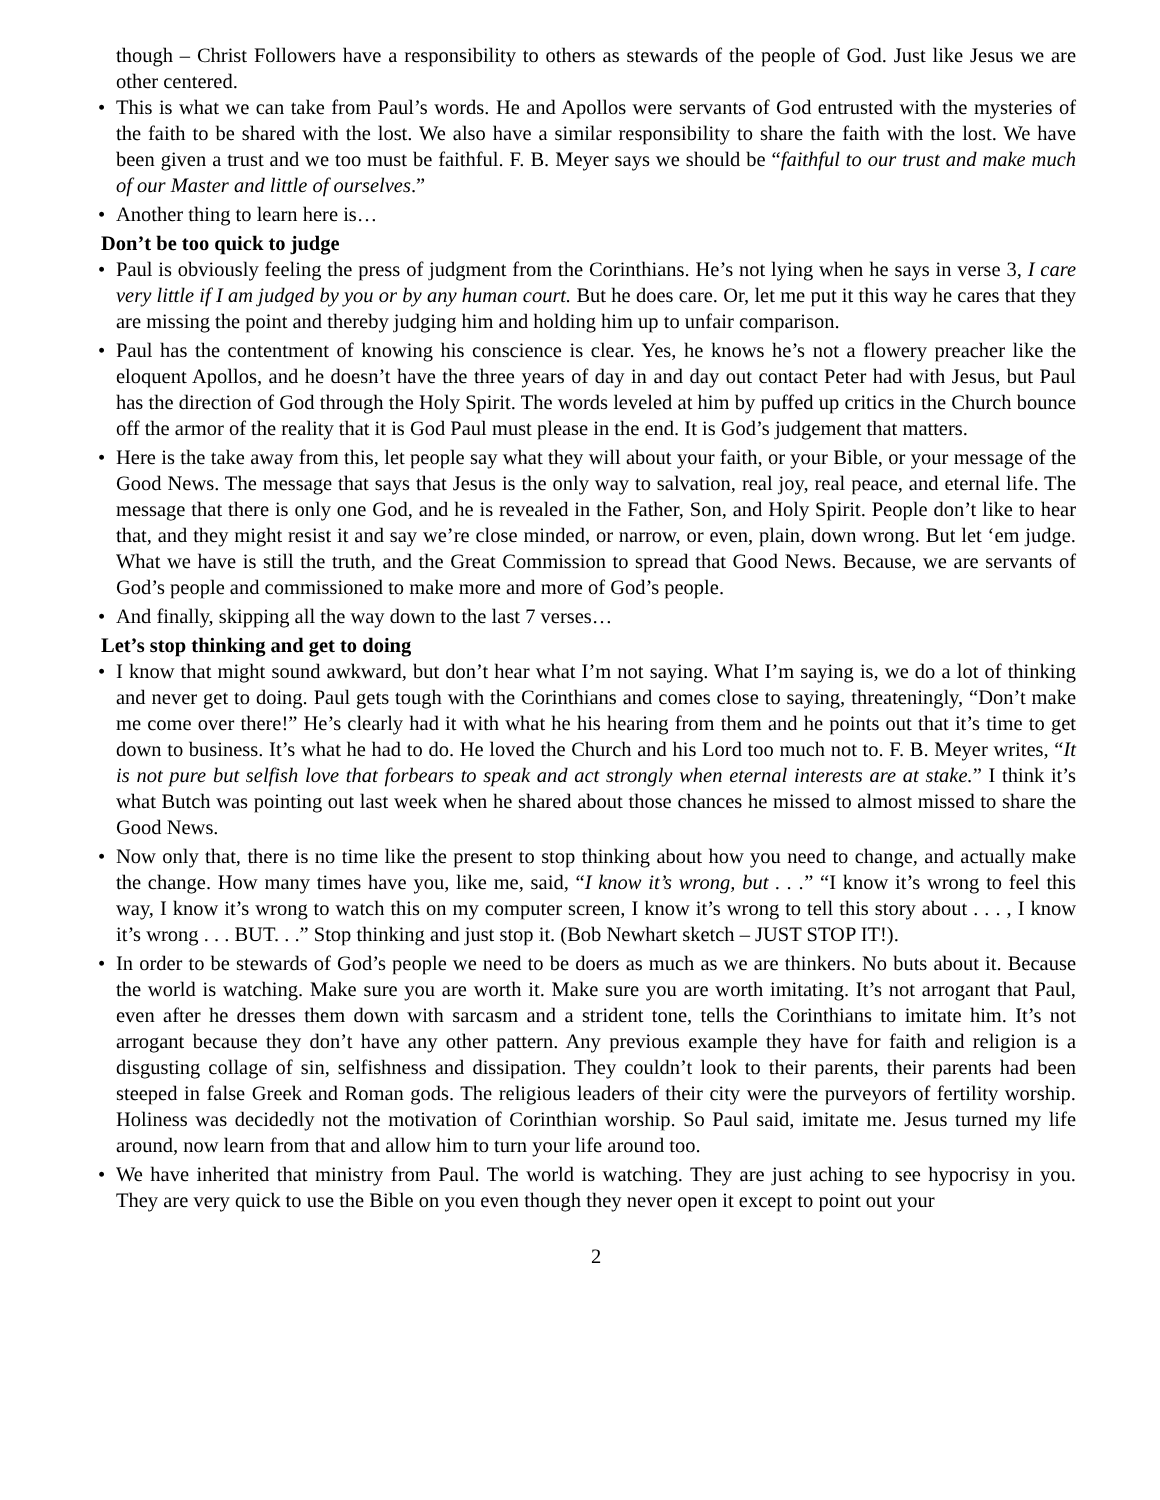though – Christ Followers have a responsibility to others as stewards of the people of God. Just like Jesus we are other centered.
• This is what we can take from Paul’s words. He and Apollos were servants of God entrusted with the mysteries of the faith to be shared with the lost. We also have a similar responsibility to share the faith with the lost. We have been given a trust and we too must be faithful. F. B. Meyer says we should be “faithful to our trust and make much of our Master and little of ourselves.”
• Another thing to learn here is…
Don’t be too quick to judge
• Paul is obviously feeling the press of judgment from the Corinthians. He’s not lying when he says in verse 3, I care very little if I am judged by you or by any human court. But he does care. Or, let me put it this way he cares that they are missing the point and thereby judging him and holding him up to unfair comparison.
• Paul has the contentment of knowing his conscience is clear. Yes, he knows he’s not a flowery preacher like the eloquent Apollos, and he doesn’t have the three years of day in and day out contact Peter had with Jesus, but Paul has the direction of God through the Holy Spirit. The words leveled at him by puffed up critics in the Church bounce off the armor of the reality that it is God Paul must please in the end. It is God’s judgement that matters.
• Here is the take away from this, let people say what they will about your faith, or your Bible, or your message of the Good News. The message that says that Jesus is the only way to salvation, real joy, real peace, and eternal life. The message that there is only one God, and he is revealed in the Father, Son, and Holy Spirit. People don’t like to hear that, and they might resist it and say we’re close minded, or narrow, or even, plain, down wrong. But let ‘em judge. What we have is still the truth, and the Great Commission to spread that Good News. Because, we are servants of God’s people and commissioned to make more and more of God’s people.
• And finally, skipping all the way down to the last 7 verses…
Let’s stop thinking and get to doing
• I know that might sound awkward, but don’t hear what I’m not saying. What I’m saying is, we do a lot of thinking and never get to doing. Paul gets tough with the Corinthians and comes close to saying, threateningly, “Don’t make me come over there!” He’s clearly had it with what he his hearing from them and he points out that it’s time to get down to business. It’s what he had to do. He loved the Church and his Lord too much not to. F. B. Meyer writes, “It is not pure but selfish love that forbears to speak and act strongly when eternal interests are at stake.” I think it’s what Butch was pointing out last week when he shared about those chances he missed to almost missed to share the Good News.
• Now only that, there is no time like the present to stop thinking about how you need to change, and actually make the change. How many times have you, like me, said, “I know it’s wrong, but . . .” “I know it’s wrong to feel this way, I know it’s wrong to watch this on my computer screen, I know it’s wrong to tell this story about . . . , I know it’s wrong . . . BUT. . .” Stop thinking and just stop it. (Bob Newhart sketch – JUST STOP IT!).
• In order to be stewards of God’s people we need to be doers as much as we are thinkers. No buts about it. Because the world is watching. Make sure you are worth it. Make sure you are worth imitating. It’s not arrogant that Paul, even after he dresses them down with sarcasm and a strident tone, tells the Corinthians to imitate him. It’s not arrogant because they don’t have any other pattern. Any previous example they have for faith and religion is a disgusting collage of sin, selfishness and dissipation. They couldn’t look to their parents, their parents had been steeped in false Greek and Roman gods. The religious leaders of their city were the purveyors of fertility worship. Holiness was decidedly not the motivation of Corinthian worship. So Paul said, imitate me. Jesus turned my life around, now learn from that and allow him to turn your life around too.
• We have inherited that ministry from Paul. The world is watching. They are just aching to see hypocrisy in you. They are very quick to use the Bible on you even though they never open it except to point out your
2